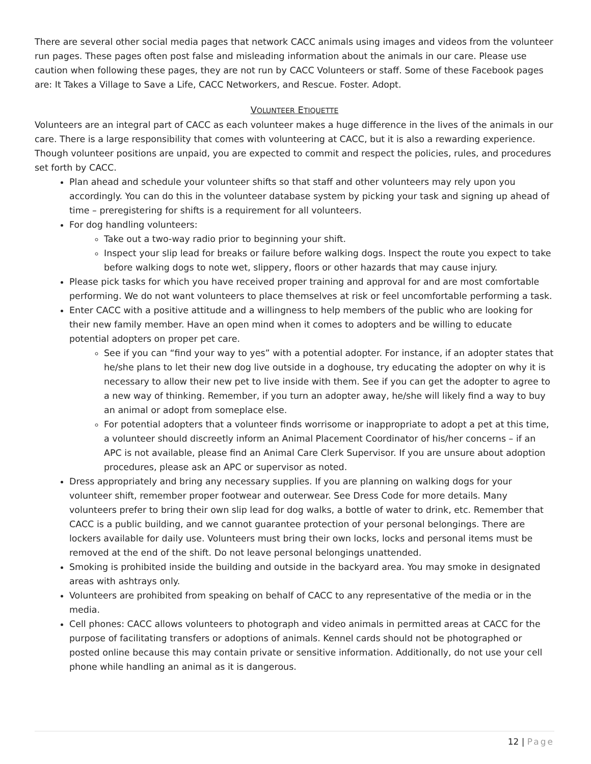There are several other social media pages that network CACC animals using images and videos from the volunteer run pages. These pages often post false and misleading information about the animals in our care. Please use caution when following these pages, they are not run by CACC Volunteers or staff. Some of these Facebook pages are: It Takes a Village to Save a Life, CACC Networkers, and Rescue. Foster. Adopt.
VOLUNTEER ETIQUETTE
Volunteers are an integral part of CACC as each volunteer makes a huge difference in the lives of the animals in our care. There is a large responsibility that comes with volunteering at CACC, but it is also a rewarding experience. Though volunteer positions are unpaid, you are expected to commit and respect the policies, rules, and procedures set forth by CACC.
Plan ahead and schedule your volunteer shifts so that staff and other volunteers may rely upon you accordingly. You can do this in the volunteer database system by picking your task and signing up ahead of time – preregistering for shifts is a requirement for all volunteers.
For dog handling volunteers:
Take out a two-way radio prior to beginning your shift.
Inspect your slip lead for breaks or failure before walking dogs. Inspect the route you expect to take before walking dogs to note wet, slippery, floors or other hazards that may cause injury.
Please pick tasks for which you have received proper training and approval for and are most comfortable performing. We do not want volunteers to place themselves at risk or feel uncomfortable performing a task.
Enter CACC with a positive attitude and a willingness to help members of the public who are looking for their new family member. Have an open mind when it comes to adopters and be willing to educate potential adopters on proper pet care.
See if you can “find your way to yes” with a potential adopter. For instance, if an adopter states that he/she plans to let their new dog live outside in a doghouse, try educating the adopter on why it is necessary to allow their new pet to live inside with them. See if you can get the adopter to agree to a new way of thinking. Remember, if you turn an adopter away, he/she will likely find a way to buy an animal or adopt from someplace else.
For potential adopters that a volunteer finds worrisome or inappropriate to adopt a pet at this time, a volunteer should discreetly inform an Animal Placement Coordinator of his/her concerns – if an APC is not available, please find an Animal Care Clerk Supervisor. If you are unsure about adoption procedures, please ask an APC or supervisor as noted.
Dress appropriately and bring any necessary supplies. If you are planning on walking dogs for your volunteer shift, remember proper footwear and outerwear. See Dress Code for more details. Many volunteers prefer to bring their own slip lead for dog walks, a bottle of water to drink, etc. Remember that CACC is a public building, and we cannot guarantee protection of your personal belongings. There are lockers available for daily use. Volunteers must bring their own locks, locks and personal items must be removed at the end of the shift. Do not leave personal belongings unattended.
Smoking is prohibited inside the building and outside in the backyard area. You may smoke in designated areas with ashtrays only.
Volunteers are prohibited from speaking on behalf of CACC to any representative of the media or in the media.
Cell phones: CACC allows volunteers to photograph and video animals in permitted areas at CACC for the purpose of facilitating transfers or adoptions of animals. Kennel cards should not be photographed or posted online because this may contain private or sensitive information. Additionally, do not use your cell phone while handling an animal as it is dangerous.
12 | Page